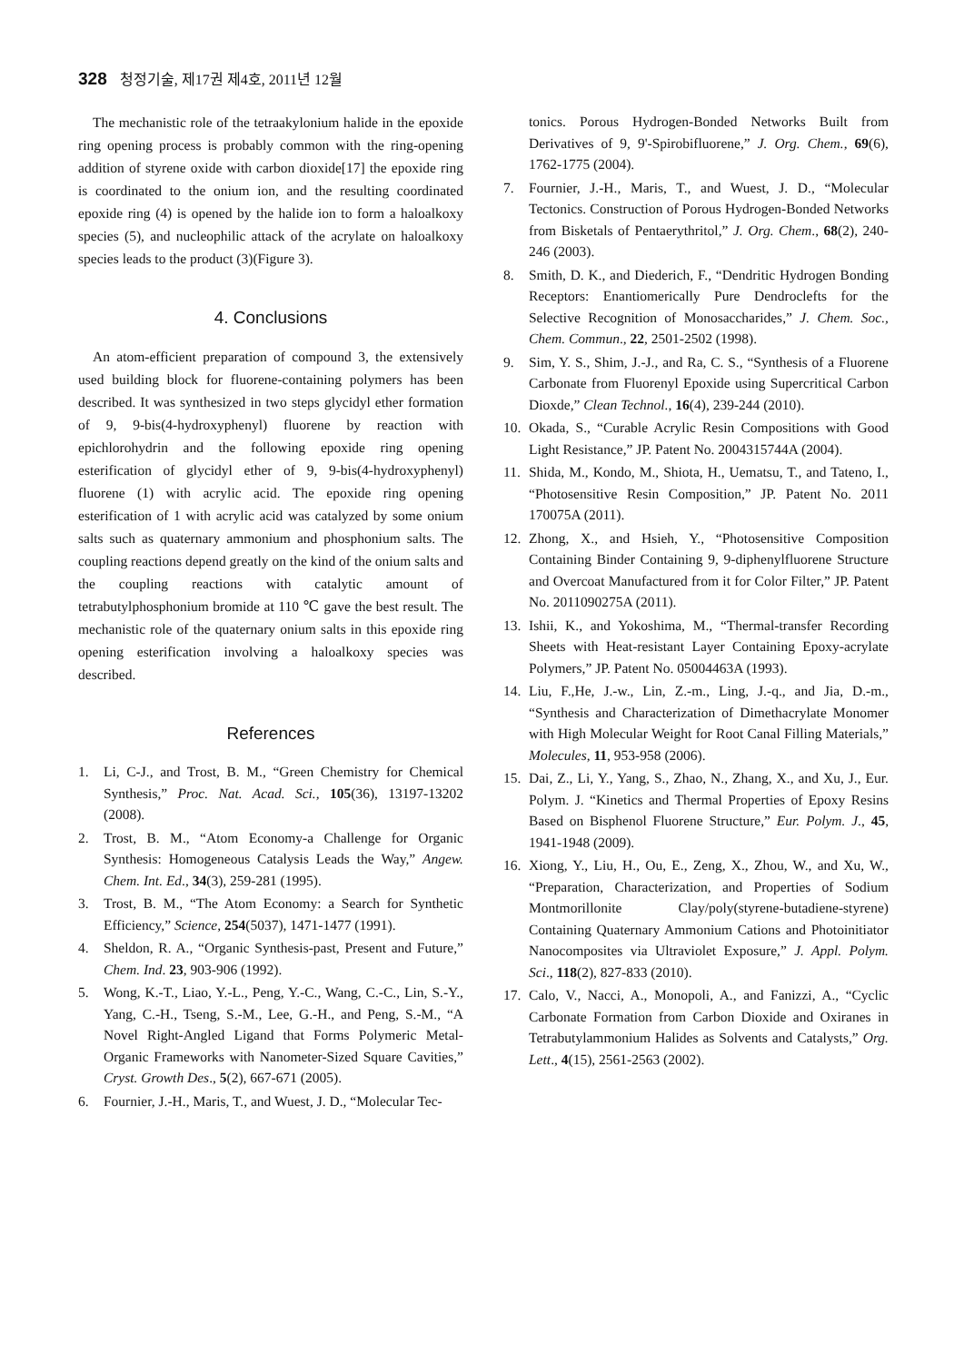328 청정기술, 제17권 제4호, 2011년 12월
The mechanistic role of the tetraakylonium halide in the epoxide ring opening process is probably common with the ring-opening addition of styrene oxide with carbon dioxide[17] the epoxide ring is coordinated to the onium ion, and the resulting coordinated epoxide ring (4) is opened by the halide ion to form a haloalkoxy species (5), and nucleophilic attack of the acrylate on haloalkoxy species leads to the product (3)(Figure 3).
4. Conclusions
An atom-efficient preparation of compound 3, the extensively used building block for fluorene-containing polymers has been described. It was synthesized in two steps glycidyl ether formation of 9, 9-bis(4-hydroxyphenyl) fluorene by reaction with epichlorohydrin and the following epoxide ring opening esterification of glycidyl ether of 9, 9-bis(4-hydroxyphenyl) fluorene (1) with acrylic acid. The epoxide ring opening esterification of 1 with acrylic acid was catalyzed by some onium salts such as quaternary ammonium and phosphonium salts. The coupling reactions depend greatly on the kind of the onium salts and the coupling reactions with catalytic amount of tetrabutylphosphonium bromide at 110 ℃ gave the best result. The mechanistic role of the quaternary onium salts in this epoxide ring opening esterification involving a haloalkoxy species was described.
References
1. Li, C-J., and Trost, B. M., “Green Chemistry for Chemical Synthesis,” Proc. Nat. Acad. Sci., 105(36), 13197-13202 (2008).
2. Trost, B. M., “Atom Economy-a Challenge for Organic Synthesis: Homogeneous Catalysis Leads the Way,” Angew. Chem. Int. Ed., 34(3), 259-281 (1995).
3. Trost, B. M., “The Atom Economy: a Search for Synthetic Efficiency,” Science, 254(5037), 1471-1477 (1991).
4. Sheldon, R. A., “Organic Synthesis-past, Present and Future,” Chem. Ind. 23, 903-906 (1992).
5. Wong, K.-T., Liao, Y.-L., Peng, Y.-C., Wang, C.-C., Lin, S.-Y., Yang, C.-H., Tseng, S.-M., Lee, G.-H., and Peng, S.-M., “A Novel Right-Angled Ligand that Forms Polymeric Metal-Organic Frameworks with Nanometer-Sized Square Cavities,” Cryst. Growth Des., 5(2), 667-671 (2005).
6. Fournier, J.-H., Maris, T., and Wuest, J. D., “Molecular Tec-
tonics. Porous Hydrogen-Bonded Networks Built from Derivatives of 9, 9'-Spirobifluorene,” J. Org. Chem., 69(6), 1762-1775 (2004).
7. Fournier, J.-H., Maris, T., and Wuest, J. D., “Molecular Tectonics. Construction of Porous Hydrogen-Bonded Networks from Bisketals of Pentaerythritol,” J. Org. Chem., 68(2), 240-246 (2003).
8. Smith, D. K., and Diederich, F., “Dendritic Hydrogen Bonding Receptors: Enantiomerically Pure Dendroclefts for the Selective Recognition of Monosaccharides,” J. Chem. Soc., Chem. Commun., 22, 2501-2502 (1998).
9. Sim, Y. S., Shim, J.-J., and Ra, C. S., “Synthesis of a Fluorene Carbonate from Fluorenyl Epoxide using Supercritical Carbon Dioxde,” Clean Technol., 16(4), 239-244 (2010).
10. Okada, S., “Curable Acrylic Resin Compositions with Good Light Resistance,” JP. Patent No. 2004315744A (2004).
11. Shida, M., Kondo, M., Shiota, H., Uematsu, T., and Tateno, I., “Photosensitive Resin Composition,” JP. Patent No. 2011 170075A (2011).
12. Zhong, X., and Hsieh, Y., “Photosensitive Composition Containing Binder Containing 9, 9-diphenylfluorene Structure and Overcoat Manufactured from it for Color Filter,” JP. Patent No. 2011090275A (2011).
13. Ishii, K., and Yokoshima, M., “Thermal-transfer Recording Sheets with Heat-resistant Layer Containing Epoxy-acrylate Polymers,” JP. Patent No. 05004463A (1993).
14. Liu, F.,He, J.-w., Lin, Z.-m., Ling, J.-q., and Jia, D.-m., “Synthesis and Characterization of Dimethacrylate Monomer with High Molecular Weight for Root Canal Filling Materials,” Molecules, 11, 953-958 (2006).
15. Dai, Z., Li, Y., Yang, S., Zhao, N., Zhang, X., and Xu, J., Eur. Polym. J. “Kinetics and Thermal Properties of Epoxy Resins Based on Bisphenol Fluorene Structure,” Eur. Polym. J., 45, 1941-1948 (2009).
16. Xiong, Y., Liu, H., Ou, E., Zeng, X., Zhou, W., and Xu, W., “Preparation, Characterization, and Properties of Sodium Montmorillonite Clay/poly(styrene-butadiene-styrene) Containing Quaternary Ammonium Cations and Photoinitiator Nanocomposites via Ultraviolet Exposure,” J. Appl. Polym. Sci., 118(2), 827-833 (2010).
17. Calo, V., Nacci, A., Monopoli, A., and Fanizzi, A., “Cyclic Carbonate Formation from Carbon Dioxide and Oxiranes in Tetrabutylammonium Halides as Solvents and Catalysts,” Org. Lett., 4(15), 2561-2563 (2002).